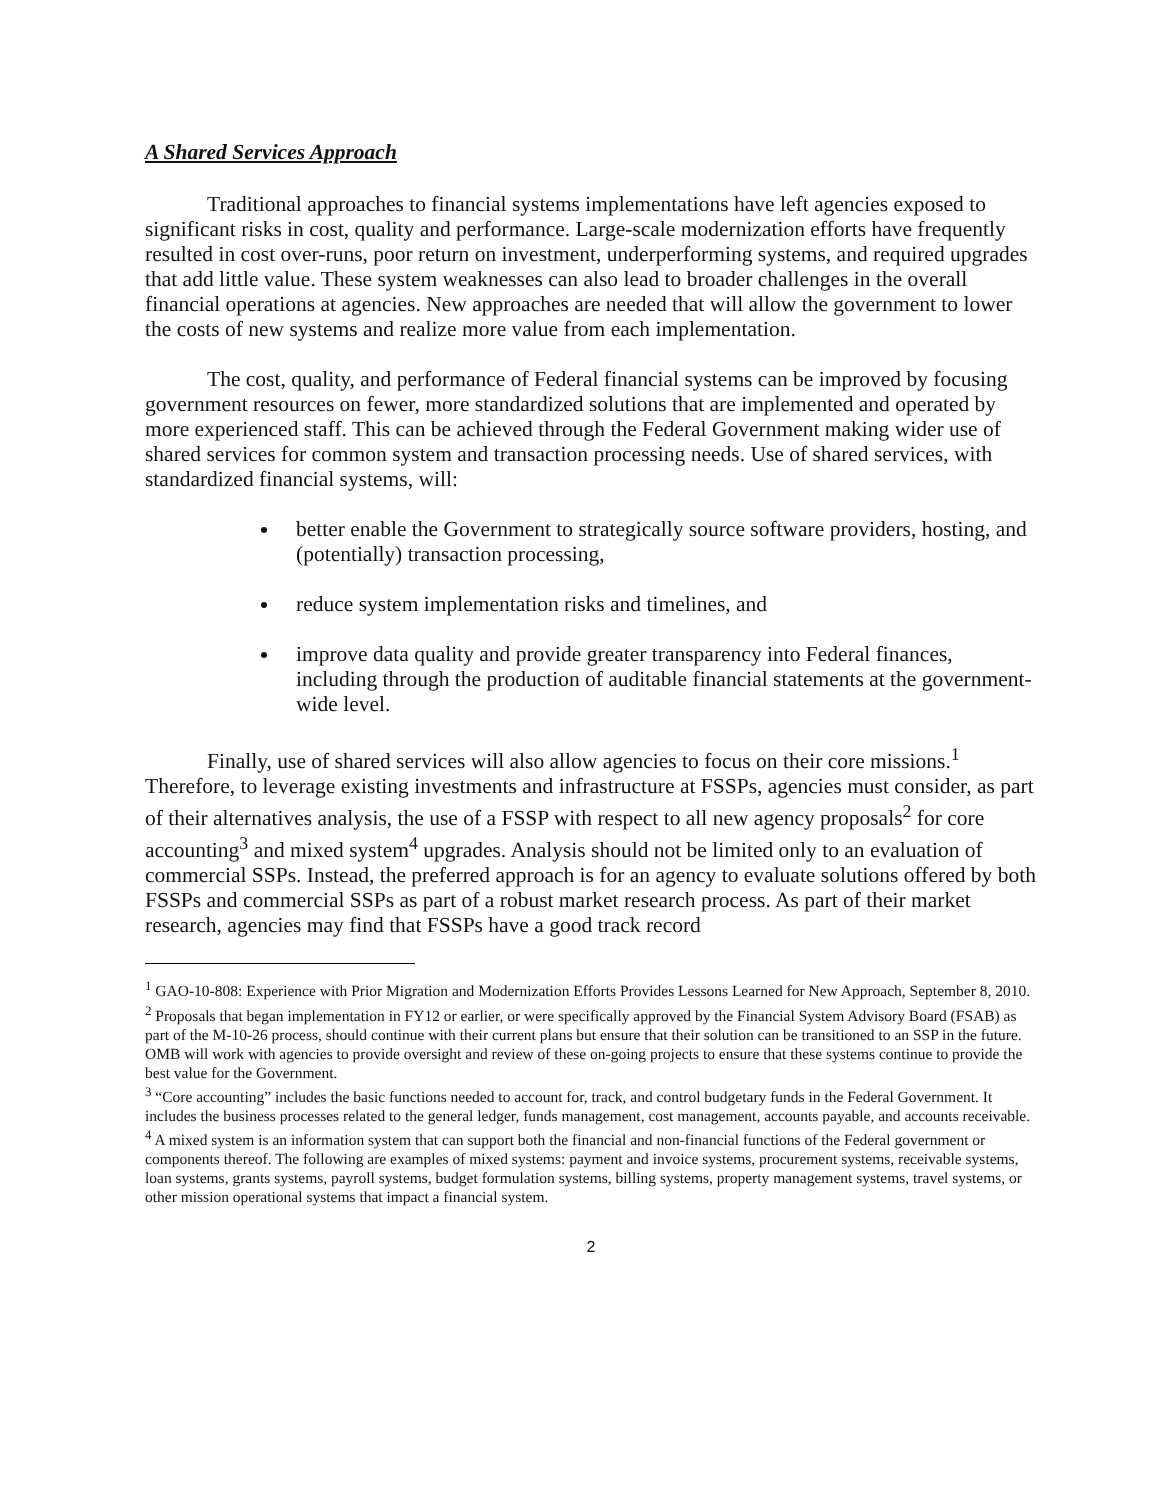A Shared Services Approach
Traditional approaches to financial systems implementations have left agencies exposed to significant risks in cost, quality and performance. Large-scale modernization efforts have frequently resulted in cost over-runs, poor return on investment, underperforming systems, and required upgrades that add little value. These system weaknesses can also lead to broader challenges in the overall financial operations at agencies. New approaches are needed that will allow the government to lower the costs of new systems and realize more value from each implementation.
The cost, quality, and performance of Federal financial systems can be improved by focusing government resources on fewer, more standardized solutions that are implemented and operated by more experienced staff. This can be achieved through the Federal Government making wider use of shared services for common system and transaction processing needs. Use of shared services, with standardized financial systems, will:
better enable the Government to strategically source software providers, hosting, and (potentially) transaction processing,
reduce system implementation risks and timelines, and
improve data quality and provide greater transparency into Federal finances, including through the production of auditable financial statements at the government-wide level.
Finally, use of shared services will also allow agencies to focus on their core missions.<sup>1</sup> Therefore, to leverage existing investments and infrastructure at FSSPs, agencies must consider, as part of their alternatives analysis, the use of a FSSP with respect to all new agency proposals<sup>2</sup> for core accounting<sup>3</sup> and mixed system<sup>4</sup> upgrades. Analysis should not be limited only to an evaluation of commercial SSPs. Instead, the preferred approach is for an agency to evaluate solutions offered by both FSSPs and commercial SSPs as part of a robust market research process. As part of their market research, agencies may find that FSSPs have a good track record
<sup>1</sup> GAO-10-808: Experience with Prior Migration and Modernization Efforts Provides Lessons Learned for New Approach, September 8, 2010.
<sup>2</sup> Proposals that began implementation in FY12 or earlier, or were specifically approved by the Financial System Advisory Board (FSAB) as part of the M-10-26 process, should continue with their current plans but ensure that their solution can be transitioned to an SSP in the future. OMB will work with agencies to provide oversight and review of these on-going projects to ensure that these systems continue to provide the best value for the Government.
<sup>3</sup> “Core accounting” includes the basic functions needed to account for, track, and control budgetary funds in the Federal Government. It includes the business processes related to the general ledger, funds management, cost management, accounts payable, and accounts receivable.
<sup>4</sup> A mixed system is an information system that can support both the financial and non-financial functions of the Federal government or components thereof. The following are examples of mixed systems: payment and invoice systems, procurement systems, receivable systems, loan systems, grants systems, payroll systems, budget formulation systems, billing systems, property management systems, travel systems, or other mission operational systems that impact a financial system.
2